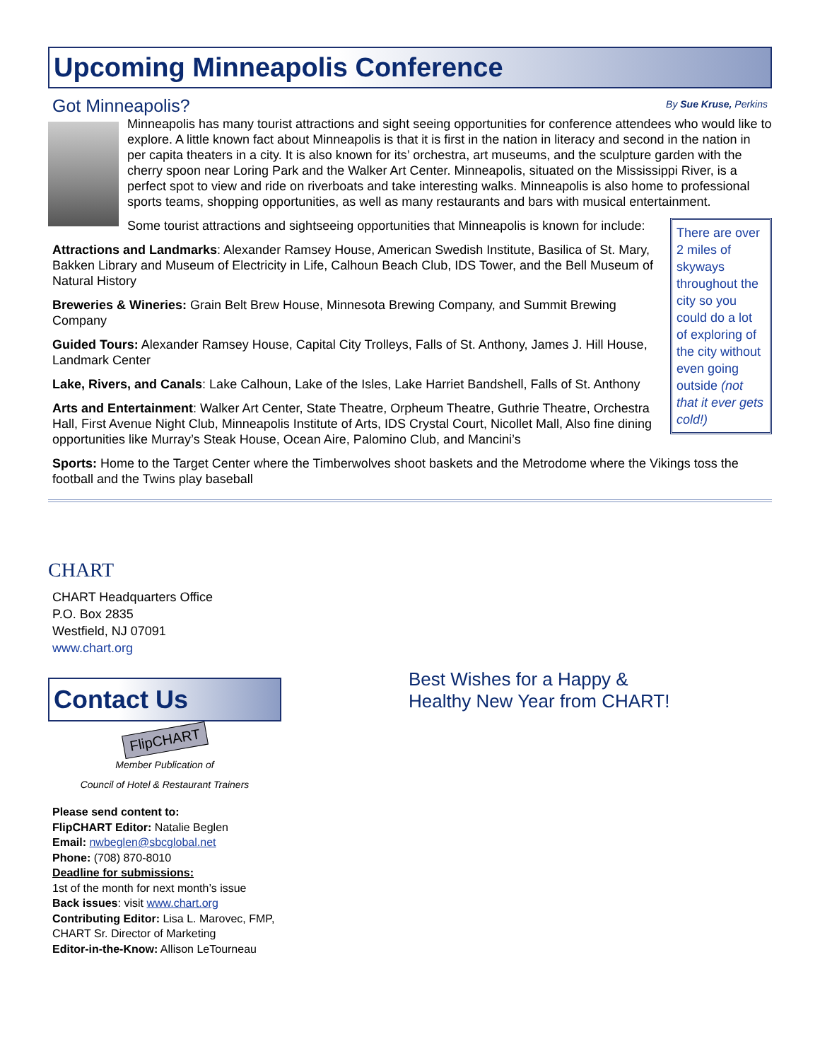Upcoming Minneapolis Conference
Got Minneapolis?
By Sue Kruse, Perkins
Minneapolis has many tourist attractions and sight seeing opportunities for conference attendees who would like to explore. A little known fact about Minneapolis is that it is first in the nation in literacy and second in the nation in per capita theaters in a city. It is also known for its’ orchestra, art museums, and the sculpture garden with the cherry spoon near Loring Park and the Walker Art Center. Minneapolis, situated on the Mississippi River, is a perfect spot to view and ride on riverboats and take interesting walks. Minneapolis is also home to professional sports teams, shopping opportunities, as well as many restaurants and bars with musical entertainment.
There are over 2 miles of skyways throughout the city so you could do a lot of exploring of the city without even going outside (not that it ever gets cold!)
Some tourist attractions and sightseeing opportunities that Minneapolis is known for include:
Attractions and Landmarks: Alexander Ramsey House, American Swedish Institute, Basilica of St. Mary, Bakken Library and Museum of Electricity in Life, Calhoun Beach Club, IDS Tower, and the Bell Museum of Natural History
Breweries & Wineries: Grain Belt Brew House, Minnesota Brewing Company, and Summit Brewing Company
Guided Tours: Alexander Ramsey House, Capital City Trolleys, Falls of St. Anthony, James J. Hill House, Landmark Center
Lake, Rivers, and Canals: Lake Calhoun, Lake of the Isles, Lake Harriet Bandshell, Falls of St. Anthony
Arts and Entertainment: Walker Art Center, State Theatre, Orpheum Theatre, Guthrie Theatre, Orchestra Hall, First Avenue Night Club, Minneapolis Institute of Arts, IDS Crystal Court, Nicollet Mall, Also fine dining opportunities like Murray’s Steak House, Ocean Aire, Palomino Club, and Mancini’s
Sports: Home to the Target Center where the Timberwolves shoot baskets and the Metrodome where the Vikings toss the football and the Twins play baseball
CHART
CHART Headquarters Office
P.O. Box 2835
Westfield, NJ 07091
www.chart.org
Contact Us
FlipCHART
Member Publication of
Council of Hotel & Restaurant Trainers
Please send content to:
FlipCHART Editor: Natalie Beglen
Email: nwbeglen@sbcglobal.net
Phone: (708) 870-8010
Deadline for submissions:
1st of the month for next month’s issue
Back issues: visit www.chart.org
Contributing Editor: Lisa L. Marovec, FMP, CHART Sr. Director of Marketing
Editor-in-the-Know: Allison LeTourneau
Best Wishes for a Happy &
Healthy New Year from CHART!